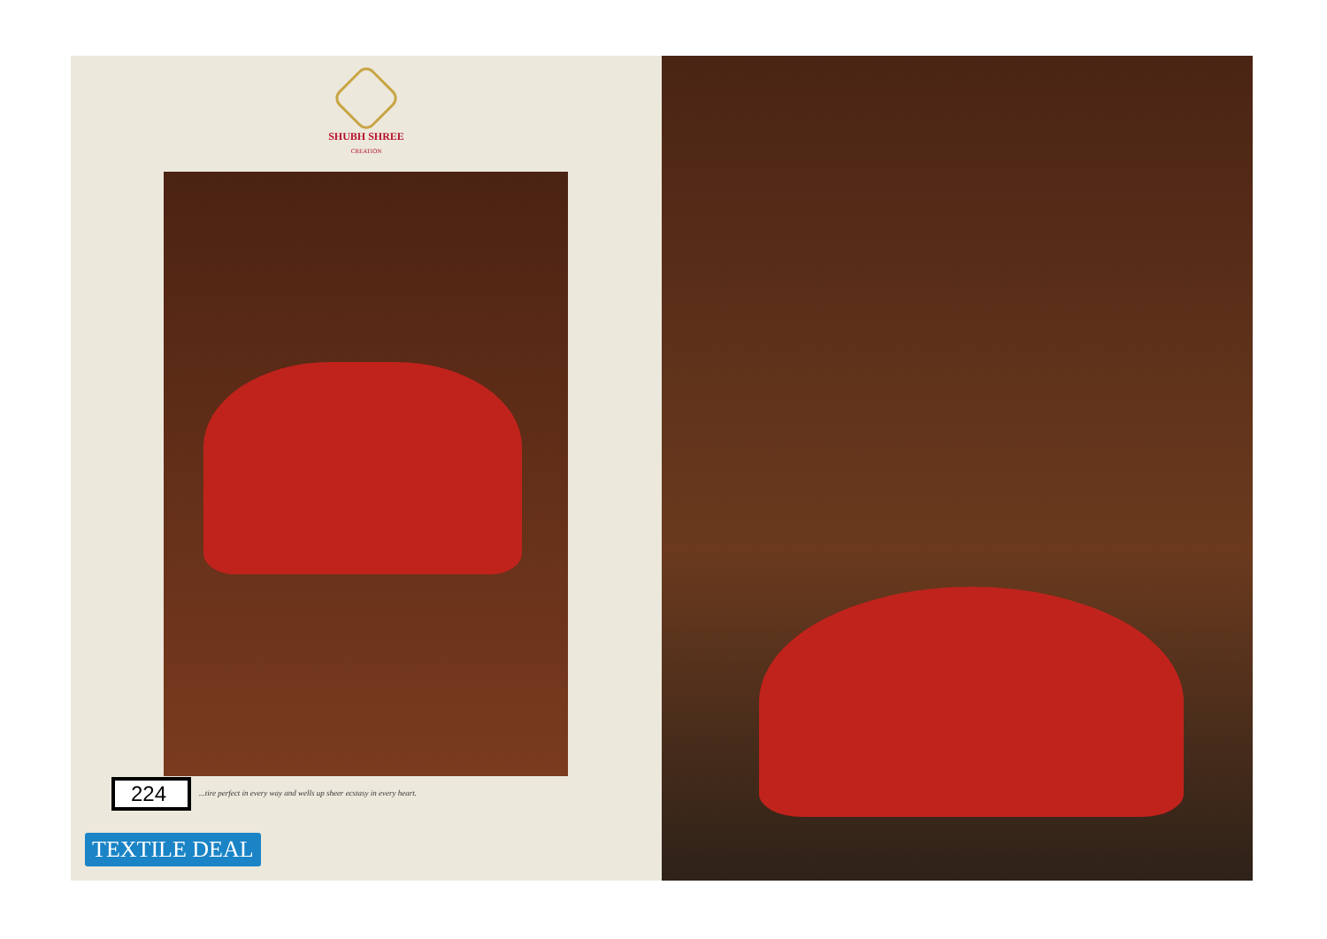SHUBH SHREE
CREATION
224
...tire perfect in every way and wells up sheer ecstasy in every heart.
TEXTILE DEAL